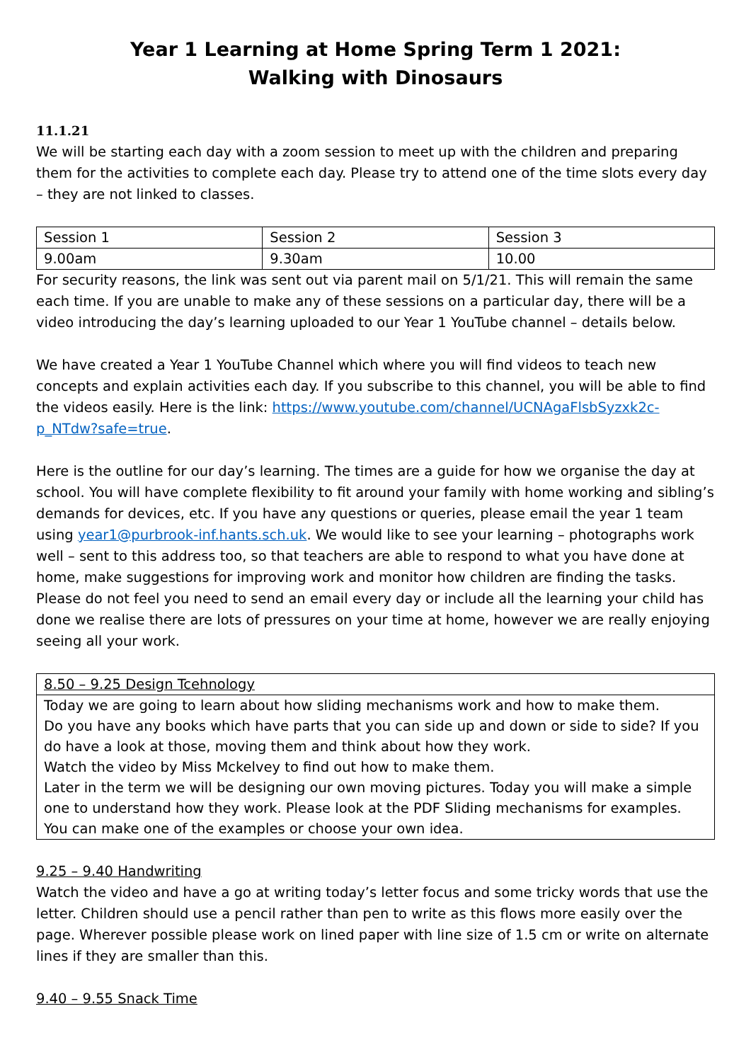Year 1 Learning at Home Spring Term 1 2021:
Walking with Dinosaurs
11.1.21
We will be starting each day with a zoom session to meet up with the children and preparing them for the activities to complete each day. Please try to attend one of the time slots every day – they are not linked to classes.
| Session 1 | Session 2 | Session 3 |
| 9.00am | 9.30am | 10.00 |
For security reasons, the link was sent out via parent mail on 5/1/21. This will remain the same each time. If you are unable to make any of these sessions on a particular day, there will be a video introducing the day’s learning uploaded to our Year 1 YouTube channel – details below.
We have created a Year 1 YouTube Channel which where you will find videos to teach new concepts and explain activities each day. If you subscribe to this channel, you will be able to find the videos easily. Here is the link: https://www.youtube.com/channel/UCNAgaFlsbSyzxk2c-p_NTdw?safe=true.
Here is the outline for our day’s learning. The times are a guide for how we organise the day at school. You will have complete flexibility to fit around your family with home working and sibling’s demands for devices, etc. If you have any questions or queries, please email the year 1 team using year1@purbrook-inf.hants.sch.uk. We would like to see your learning – photographs work well – sent to this address too, so that teachers are able to respond to what you have done at home, make suggestions for improving work and monitor how children are finding the tasks. Please do not feel you need to send an email every day or include all the learning your child has done we realise there are lots of pressures on your time at home, however we are really enjoying seeing all your work.
| 8.50 – 9.25 Design Tcehnology |
| Today we are going to learn about how sliding mechanisms work and how to make them. Do you have any books which have parts that you can side up and down or side to side? If you do have a look at those, moving them and think about how they work. Watch the video by Miss Mckelvey to find out how to make them. Later in the term we will be designing our own moving pictures. Today you will make a simple one to understand how they work. Please look at the PDF Sliding mechanisms for examples. You can make one of the examples or choose your own idea. |
9.25 – 9.40 Handwriting
Watch the video and have a go at writing today’s letter focus and some tricky words that use the letter. Children should use a pencil rather than pen to write as this flows more easily over the page. Wherever possible please work on lined paper with line size of 1.5 cm or write on alternate lines if they are smaller than this.
9.40 – 9.55 Snack Time